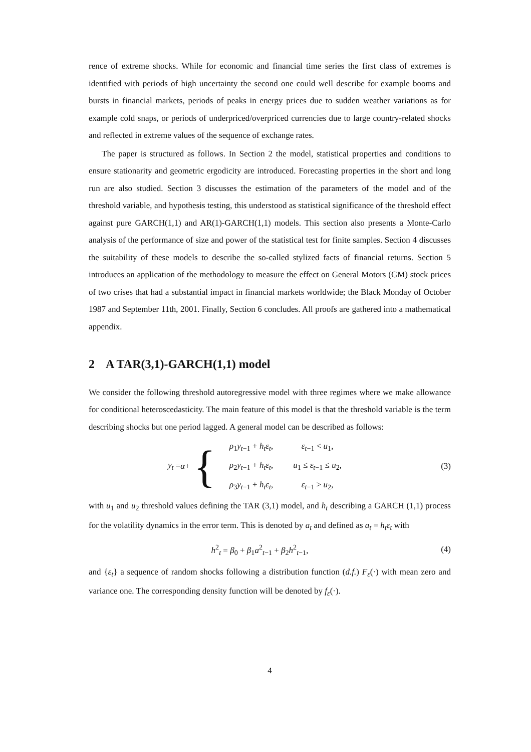rence of extreme shocks. While for economic and financial time series the first class of extremes is identified with periods of high uncertainty the second one could well describe for example booms and bursts in financial markets, periods of peaks in energy prices due to sudden weather variations as for example cold snaps, or periods of underpriced/overpriced currencies due to large country-related shocks and reflected in extreme values of the sequence of exchange rates.
The paper is structured as follows. In Section 2 the model, statistical properties and conditions to ensure stationarity and geometric ergodicity are introduced. Forecasting properties in the short and long run are also studied. Section 3 discusses the estimation of the parameters of the model and of the threshold variable, and hypothesis testing, this understood as statistical significance of the threshold effect against pure GARCH(1,1) and AR(1)-GARCH(1,1) models. This section also presents a Monte-Carlo analysis of the performance of size and power of the statistical test for finite samples. Section 4 discusses the suitability of these models to describe the so-called stylized facts of financial returns. Section 5 introduces an application of the methodology to measure the effect on General Motors (GM) stock prices of two crises that had a substantial impact in financial markets worldwide; the Black Monday of October 1987 and September 11th, 2001. Finally, Section 6 concludes. All proofs are gathered into a mathematical appendix.
2 A TAR(3,1)-GARCH(1,1) model
We consider the following threshold autoregressive model with three regimes where we make allowance for conditional heteroscedasticity. The main feature of this model is that the threshold variable is the term describing shocks but one period lagged. A general model can be described as follows:
y<sub>t</sub> = α + {
| ρ<sub>1</sub> y<sub>t−1</sub> + h<sub>t</sub>ε<sub>t</sub> , | ε<sub>t−1</sub> < u<sub>1</sub>, |
| ρ<sub>2</sub> y<sub>t−1</sub> + h<sub>t</sub>ε<sub>t</sub> , | u<sub>1</sub> ≤ ε<sub>t−1</sub> ≤ u<sub>2</sub>, |
| ρ<sub>3</sub> y<sub>t−1</sub> + h<sub>t</sub>ε<sub>t</sub> , | ε<sub>t−1</sub> > u<sub>2</sub>, |
(3)
with u<sub>1</sub> and u<sub>2</sub> threshold values defining the TAR (3,1) model, and h<sub>t</sub> describing a GARCH (1,1) process for the volatility dynamics in the error term. This is denoted by a<sub>t</sub> and defined as a<sub>t</sub> = h<sub>t</sub>ε<sub>t</sub> with
h<sup>2</sup><sub>t</sub> = β<sub>0</sub> + β<sub>1</sub>a<sup>2</sup><sub>t−1</sub> + β<sub>2</sub>h<sup>2</sup><sub>t−1</sub>, (4)
and {ε<sub>t</sub>} a sequence of random shocks following a distribution function (d.f.) F<sub>ε</sub>(·) with mean zero and variance one. The corresponding density function will be denoted by f<sub>ε</sub>(·).
4